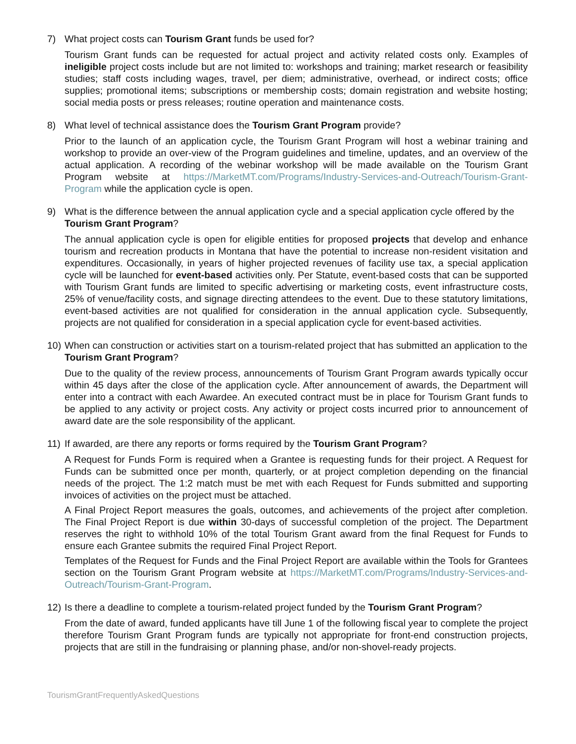7) What project costs can Tourism Grant funds be used for?
Tourism Grant funds can be requested for actual project and activity related costs only. Examples of ineligible project costs include but are not limited to: workshops and training; market research or feasibility studies; staff costs including wages, travel, per diem; administrative, overhead, or indirect costs; office supplies; promotional items; subscriptions or membership costs; domain registration and website hosting; social media posts or press releases; routine operation and maintenance costs.
8) What level of technical assistance does the Tourism Grant Program provide?
Prior to the launch of an application cycle, the Tourism Grant Program will host a webinar training and workshop to provide an over-view of the Program guidelines and timeline, updates, and an overview of the actual application. A recording of the webinar workshop will be made available on the Tourism Grant Program website at https://MarketMT.com/Programs/Industry-Services-and-Outreach/Tourism-Grant-Program while the application cycle is open.
9) What is the difference between the annual application cycle and a special application cycle offered by the Tourism Grant Program?
The annual application cycle is open for eligible entities for proposed projects that develop and enhance tourism and recreation products in Montana that have the potential to increase non-resident visitation and expenditures. Occasionally, in years of higher projected revenues of facility use tax, a special application cycle will be launched for event-based activities only. Per Statute, event-based costs that can be supported with Tourism Grant funds are limited to specific advertising or marketing costs, event infrastructure costs, 25% of venue/facility costs, and signage directing attendees to the event. Due to these statutory limitations, event-based activities are not qualified for consideration in the annual application cycle. Subsequently, projects are not qualified for consideration in a special application cycle for event-based activities.
10) When can construction or activities start on a tourism-related project that has submitted an application to the Tourism Grant Program?
Due to the quality of the review process, announcements of Tourism Grant Program awards typically occur within 45 days after the close of the application cycle. After announcement of awards, the Department will enter into a contract with each Awardee. An executed contract must be in place for Tourism Grant funds to be applied to any activity or project costs. Any activity or project costs incurred prior to announcement of award date are the sole responsibility of the applicant.
11) If awarded, are there any reports or forms required by the Tourism Grant Program?
A Request for Funds Form is required when a Grantee is requesting funds for their project. A Request for Funds can be submitted once per month, quarterly, or at project completion depending on the financial needs of the project. The 1:2 match must be met with each Request for Funds submitted and supporting invoices of activities on the project must be attached.
A Final Project Report measures the goals, outcomes, and achievements of the project after completion. The Final Project Report is due within 30-days of successful completion of the project. The Department reserves the right to withhold 10% of the total Tourism Grant award from the final Request for Funds to ensure each Grantee submits the required Final Project Report.
Templates of the Request for Funds and the Final Project Report are available within the Tools for Grantees section on the Tourism Grant Program website at https://MarketMT.com/Programs/Industry-Services-and-Outreach/Tourism-Grant-Program.
12) Is there a deadline to complete a tourism-related project funded by the Tourism Grant Program?
From the date of award, funded applicants have till June 1 of the following fiscal year to complete the project therefore Tourism Grant Program funds are typically not appropriate for front-end construction projects, projects that are still in the fundraising or planning phase, and/or non-shovel-ready projects.
TourismGrantFrequentlyAskedQuestions